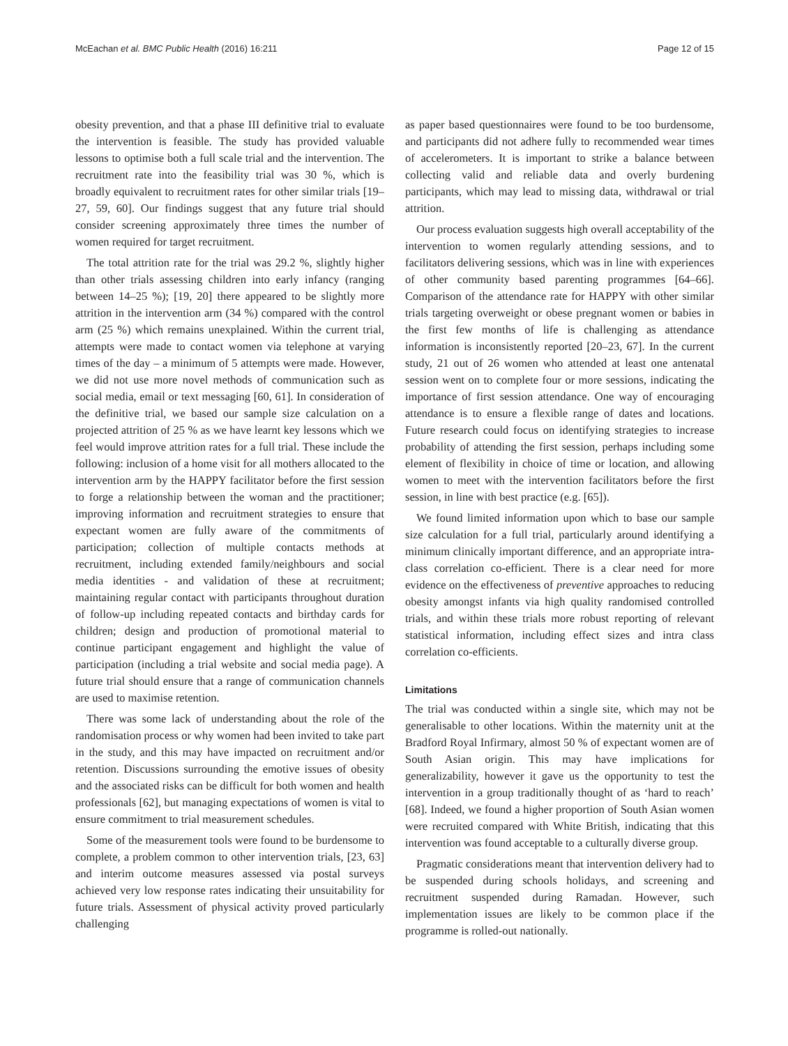McEachan et al. BMC Public Health (2016) 16:211 Page 12 of 15
obesity prevention, and that a phase III definitive trial to evaluate the intervention is feasible. The study has provided valuable lessons to optimise both a full scale trial and the intervention. The recruitment rate into the feasibility trial was 30 %, which is broadly equivalent to recruitment rates for other similar trials [19–27, 59, 60]. Our findings suggest that any future trial should consider screening approximately three times the number of women required for target recruitment.
The total attrition rate for the trial was 29.2 %, slightly higher than other trials assessing children into early infancy (ranging between 14–25 %); [19, 20] there appeared to be slightly more attrition in the intervention arm (34 %) compared with the control arm (25 %) which remains unexplained. Within the current trial, attempts were made to contact women via telephone at varying times of the day – a minimum of 5 attempts were made. However, we did not use more novel methods of communication such as social media, email or text messaging [60, 61]. In consideration of the definitive trial, we based our sample size calculation on a projected attrition of 25 % as we have learnt key lessons which we feel would improve attrition rates for a full trial. These include the following: inclusion of a home visit for all mothers allocated to the intervention arm by the HAPPY facilitator before the first session to forge a relationship between the woman and the practitioner; improving information and recruitment strategies to ensure that expectant women are fully aware of the commitments of participation; collection of multiple contacts methods at recruitment, including extended family/neighbours and social media identities - and validation of these at recruitment; maintaining regular contact with participants throughout duration of follow-up including repeated contacts and birthday cards for children; design and production of promotional material to continue participant engagement and highlight the value of participation (including a trial website and social media page). A future trial should ensure that a range of communication channels are used to maximise retention.
There was some lack of understanding about the role of the randomisation process or why women had been invited to take part in the study, and this may have impacted on recruitment and/or retention. Discussions surrounding the emotive issues of obesity and the associated risks can be difficult for both women and health professionals [62], but managing expectations of women is vital to ensure commitment to trial measurement schedules.
Some of the measurement tools were found to be burdensome to complete, a problem common to other intervention trials, [23, 63] and interim outcome measures assessed via postal surveys achieved very low response rates indicating their unsuitability for future trials. Assessment of physical activity proved particularly challenging
as paper based questionnaires were found to be too burdensome, and participants did not adhere fully to recommended wear times of accelerometers. It is important to strike a balance between collecting valid and reliable data and overly burdening participants, which may lead to missing data, withdrawal or trial attrition.
Our process evaluation suggests high overall acceptability of the intervention to women regularly attending sessions, and to facilitators delivering sessions, which was in line with experiences of other community based parenting programmes [64–66]. Comparison of the attendance rate for HAPPY with other similar trials targeting overweight or obese pregnant women or babies in the first few months of life is challenging as attendance information is inconsistently reported [20–23, 67]. In the current study, 21 out of 26 women who attended at least one antenatal session went on to complete four or more sessions, indicating the importance of first session attendance. One way of encouraging attendance is to ensure a flexible range of dates and locations. Future research could focus on identifying strategies to increase probability of attending the first session, perhaps including some element of flexibility in choice of time or location, and allowing women to meet with the intervention facilitators before the first session, in line with best practice (e.g. [65]).
We found limited information upon which to base our sample size calculation for a full trial, particularly around identifying a minimum clinically important difference, and an appropriate intra-class correlation co-efficient. There is a clear need for more evidence on the effectiveness of preventive approaches to reducing obesity amongst infants via high quality randomised controlled trials, and within these trials more robust reporting of relevant statistical information, including effect sizes and intra class correlation co-efficients.
Limitations
The trial was conducted within a single site, which may not be generalisable to other locations. Within the maternity unit at the Bradford Royal Infirmary, almost 50 % of expectant women are of South Asian origin. This may have implications for generalizability, however it gave us the opportunity to test the intervention in a group traditionally thought of as ‘hard to reach’ [68]. Indeed, we found a higher proportion of South Asian women were recruited compared with White British, indicating that this intervention was found acceptable to a culturally diverse group.
Pragmatic considerations meant that intervention delivery had to be suspended during schools holidays, and screening and recruitment suspended during Ramadan. However, such implementation issues are likely to be common place if the programme is rolled-out nationally.